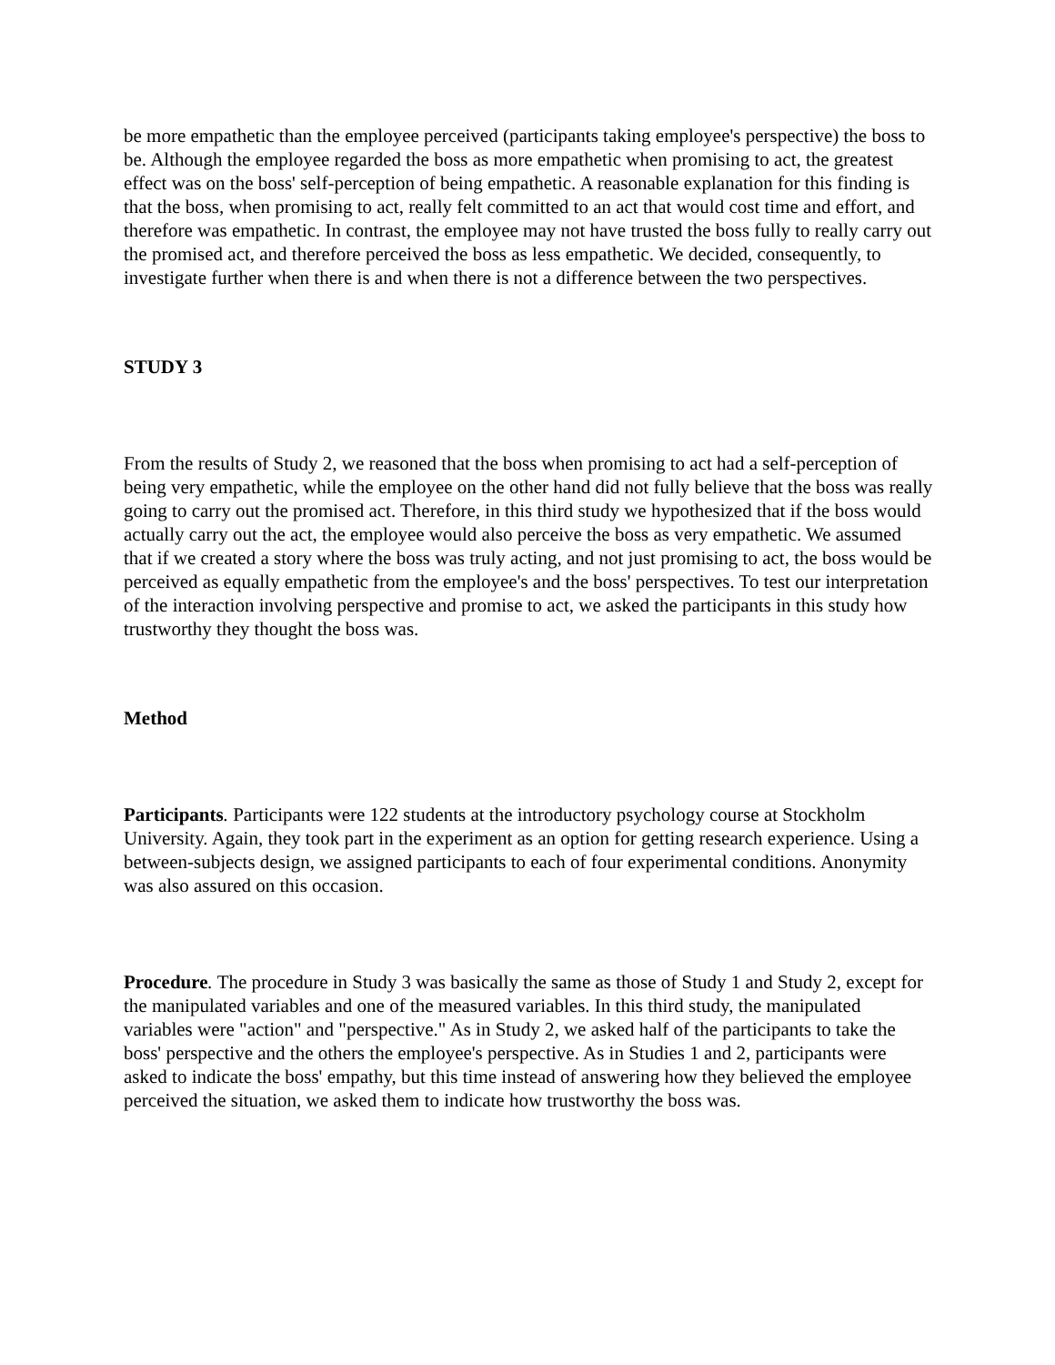be more empathetic than the employee perceived (participants taking employee's perspective) the boss to be. Although the employee regarded the boss as more empathetic when promising to act, the greatest effect was on the boss' self-perception of being empathetic. A reasonable explanation for this finding is that the boss, when promising to act, really felt committed to an act that would cost time and effort, and therefore was empathetic. In contrast, the employee may not have trusted the boss fully to really carry out the promised act, and therefore perceived the boss as less empathetic. We decided, consequently, to investigate further when there is and when there is not a difference between the two perspectives.
STUDY 3
From the results of Study 2, we reasoned that the boss when promising to act had a self-perception of being very empathetic, while the employee on the other hand did not fully believe that the boss was really going to carry out the promised act. Therefore, in this third study we hypothesized that if the boss would actually carry out the act, the employee would also perceive the boss as very empathetic. We assumed that if we created a story where the boss was truly acting, and not just promising to act, the boss would be perceived as equally empathetic from the employee's and the boss' perspectives. To test our interpretation of the interaction involving perspective and promise to act, we asked the participants in this study how trustworthy they thought the boss was.
Method
Participants. Participants were 122 students at the introductory psychology course at Stockholm University. Again, they took part in the experiment as an option for getting research experience. Using a between-subjects design, we assigned participants to each of four experimental conditions. Anonymity was also assured on this occasion.
Procedure. The procedure in Study 3 was basically the same as those of Study 1 and Study 2, except for the manipulated variables and one of the measured variables. In this third study, the manipulated variables were "action" and "perspective." As in Study 2, we asked half of the participants to take the boss' perspective and the others the employee's perspective. As in Studies 1 and 2, participants were asked to indicate the boss' empathy, but this time instead of answering how they believed the employee perceived the situation, we asked them to indicate how trustworthy the boss was.